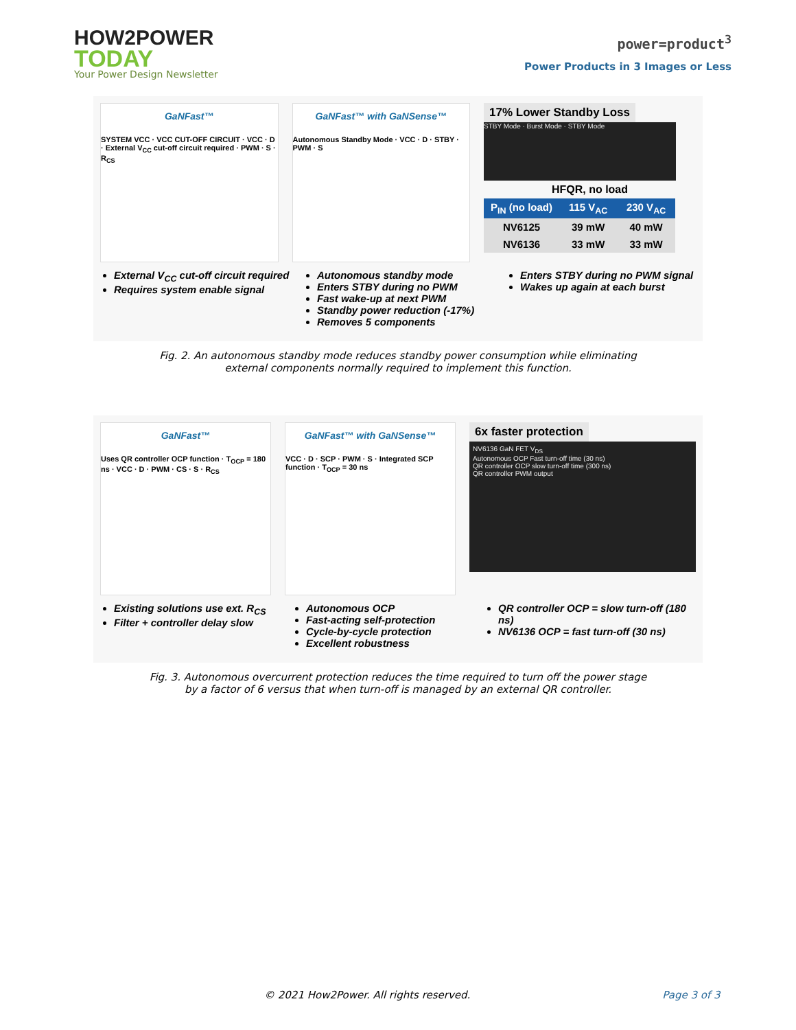HOW2POWER
TODAY
Your Power Design Newsletter
power=product<sup>3</sup>
Power Products in 3 Images or Less
GaNFast™
SYSTEM VCC · VCC CUT-OFF CIRCUIT · VCC · D · External V<sub>CC</sub> cut-off circuit required · PWM · S · R<sub>CS</sub>
GaNFast™ with GaNSense™
Autonomous Standby Mode · VCC · D · STBY · PWM · S
17% Lower Standby Loss
STBY Mode · Burst Mode · STBY Mode
HFQR, no load
| P<sub>IN</sub> (no load) | 115 V<sub>AC</sub> | 230 V<sub>AC</sub> |
| --- | --- | --- |
| NV6125 | 39 mW | 40 mW |
| NV6136 | 33 mW | 33 mW |
External V<sub>CC</sub> cut-off circuit required
Requires system enable signal
Autonomous standby mode
Enters STBY during no PWM
Fast wake-up at next PWM
Standby power reduction (-17%)
Removes 5 components
Enters STBY during no PWM signal
Wakes up again at each burst
Fig. 2. An autonomous standby mode reduces standby power consumption while eliminating
external components normally required to implement this function.
GaNFast™
Uses QR controller OCP function · T<sub>OCP</sub> = 180 ns · VCC · D · PWM · CS · S · R<sub>CS</sub>
GaNFast™ with GaNSense™
VCC · D · SCP · PWM · S · Integrated SCP function · T<sub>OCP</sub> = 30 ns
6x faster protection
NV6136 GaN FET V<sub>DS</sub>
Autonomous OCP Fast turn-off time (30 ns)
QR controller OCP slow turn-off time (300 ns)
QR controller PWM output
Existing solutions use ext. R<sub>CS</sub>
Filter + controller delay slow
Autonomous OCP
Fast-acting self-protection
Cycle-by-cycle protection
Excellent robustness
QR controller OCP = slow turn-off (180 ns)
NV6136 OCP = fast turn-off (30 ns)
Fig. 3. Autonomous overcurrent protection reduces the time required to turn off the power stage
by a factor of 6 versus that when turn-off is managed by an external QR controller.
© 2021 How2Power. All rights reserved. Page 3 of 3